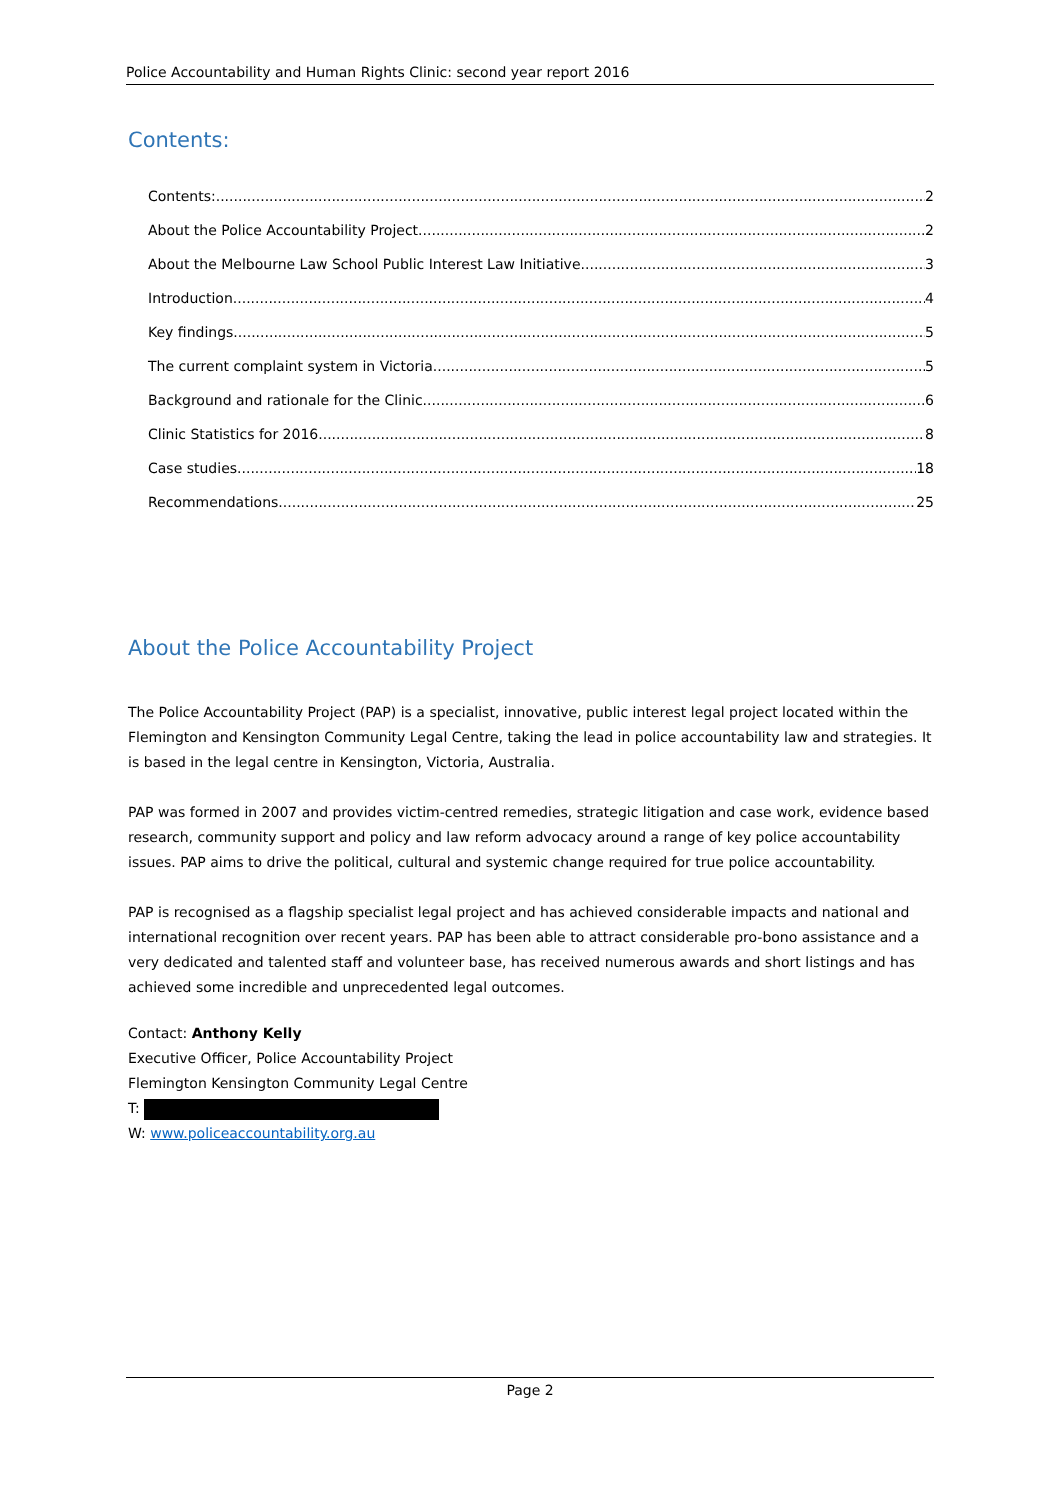Police Accountability and Human Rights Clinic: second year report 2016
Contents:
Contents: 2
About the Police Accountability Project 2
About the Melbourne Law School Public Interest Law Initiative 3
Introduction 4
Key findings 5
The current complaint system in Victoria 5
Background and rationale for the Clinic 6
Clinic Statistics for 2016 8
Case studies 18
Recommendations 25
About the Police Accountability Project
The Police Accountability Project (PAP) is a specialist, innovative, public interest legal project located within the Flemington and Kensington Community Legal Centre, taking the lead in police accountability law and strategies. It is based in the legal centre in Kensington, Victoria, Australia.
PAP was formed in 2007 and provides victim-centred remedies, strategic litigation and case work, evidence based research, community support and policy and law reform advocacy around a range of key police accountability issues. PAP aims to drive the political, cultural and systemic change required for true police accountability.
PAP is recognised as a flagship specialist legal project and has achieved considerable impacts and national and international recognition over recent years. PAP has been able to attract considerable pro-bono assistance and a very dedicated and talented staff and volunteer base, has received numerous awards and short listings and has achieved some incredible and unprecedented legal outcomes.
Contact: Anthony Kelly
Executive Officer, Police Accountability Project
Flemington Kensington Community Legal Centre
T:
W: www.policeaccountability.org.au
Page 2